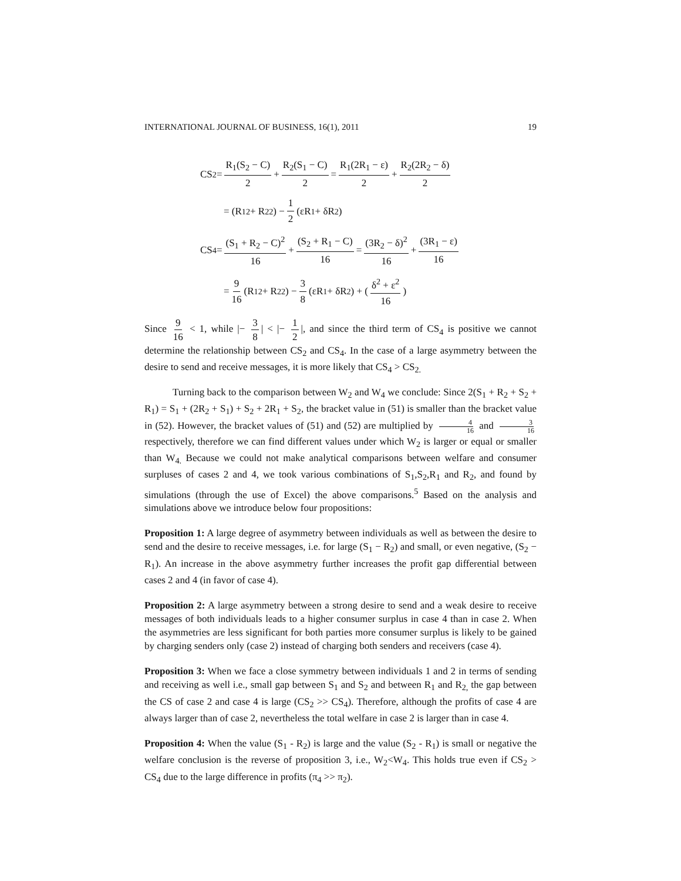INTERNATIONAL JOURNAL OF BUSINESS, 16(1), 2011 19
CS<sub>2</sub> = R<sub>1</sub>(S<sub>2</sub> − C) 2 + R<sub>2</sub>(S<sub>1</sub> − C) 2 = R<sub>1</sub>(2R<sub>1</sub> − ε) 2 + R<sub>2</sub>(2R<sub>2</sub> − δ) 2
= (R<sub>1</sub><sup>2</sup> + R<sub>2</sub><sup>2</sup>) − 1 2 (εR<sub>1</sub> + δR<sub>2</sub>)
CS<sub>4</sub> = (S<sub>1</sub> + R<sub>2</sub> − C)<sup>2</sup> 16 + (S<sub>2</sub> + R<sub>1</sub> − C) 16 = (3R<sub>2</sub> − δ)<sup>2</sup> 16 + (3R<sub>1</sub> − ε) 16
= 9 16 (R<sub>1</sub><sup>2</sup> + R<sub>2</sub><sup>2</sup>) − 3 8 (εR<sub>1</sub> + δR<sub>2</sub>) + ( δ<sup>2</sup> + ε<sup>2</sup> 16 )
Since 9 16 < 1, while |− 3 8 | < |− 1 2 |, and since the third term of CS<sub>4</sub> is positive we cannot determine the relationship between CS<sub>2</sub> and CS<sub>4</sub>. In the case of a large asymmetry between the desire to send and receive messages, it is more likely that CS<sub>4</sub> > CS<sub>2.</sub>
Turning back to the comparison between W<sub>2</sub> and W<sub>4</sub> we conclude: Since 2(S<sub>1</sub> + R<sub>2</sub> + S<sub>2</sub> + R<sub>1</sub>) = S<sub>1</sub> + (2R<sub>2</sub> + S<sub>1</sub>) + S<sub>2</sub> + 2R<sub>1</sub> + S<sub>2</sub>, the bracket value in (51) is smaller than the bracket value in (52). However, the bracket values of (51) and (52) are multiplied by 4 16 and 3 16 respectively, therefore we can find different values under which W<sub>2</sub> is larger or equal or smaller than W<sub>4.</sub> Because we could not make analytical comparisons between welfare and consumer surpluses of cases 2 and 4, we took various combinations of S<sub>1</sub>,S<sub>2</sub>,R<sub>1</sub> and R<sub>2</sub>, and found by simulations (through the use of Excel) the above comparisons.<sup>5</sup> Based on the analysis and simulations above we introduce below four propositions:
Proposition 1: A large degree of asymmetry between individuals as well as between the desire to send and the desire to receive messages, i.e. for large (S<sub>1</sub> − R<sub>2</sub>) and small, or even negative, (S<sub>2</sub> − R<sub>1</sub>). An increase in the above asymmetry further increases the profit gap differential between cases 2 and 4 (in favor of case 4).
Proposition 2: A large asymmetry between a strong desire to send and a weak desire to receive messages of both individuals leads to a higher consumer surplus in case 4 than in case 2. When the asymmetries are less significant for both parties more consumer surplus is likely to be gained by charging senders only (case 2) instead of charging both senders and receivers (case 4).
Proposition 3: When we face a close symmetry between individuals 1 and 2 in terms of sending and receiving as well i.e., small gap between S<sub>1</sub> and S<sub>2</sub> and between R<sub>1</sub> and R<sub>2,</sub> the gap between the CS of case 2 and case 4 is large (CS<sub>2</sub> >> CS<sub>4</sub>). Therefore, although the profits of case 4 are always larger than of case 2, nevertheless the total welfare in case 2 is larger than in case 4.
Proposition 4: When the value (S<sub>1</sub> - R<sub>2</sub>) is large and the value (S<sub>2</sub> - R<sub>1</sub>) is small or negative the welfare conclusion is the reverse of proposition 3, i.e., W<sub>2</sub><W<sub>4</sub>. This holds true even if CS<sub>2</sub> > CS<sub>4</sub> due to the large difference in profits (π<sub>4</sub> >> π<sub>2</sub>).